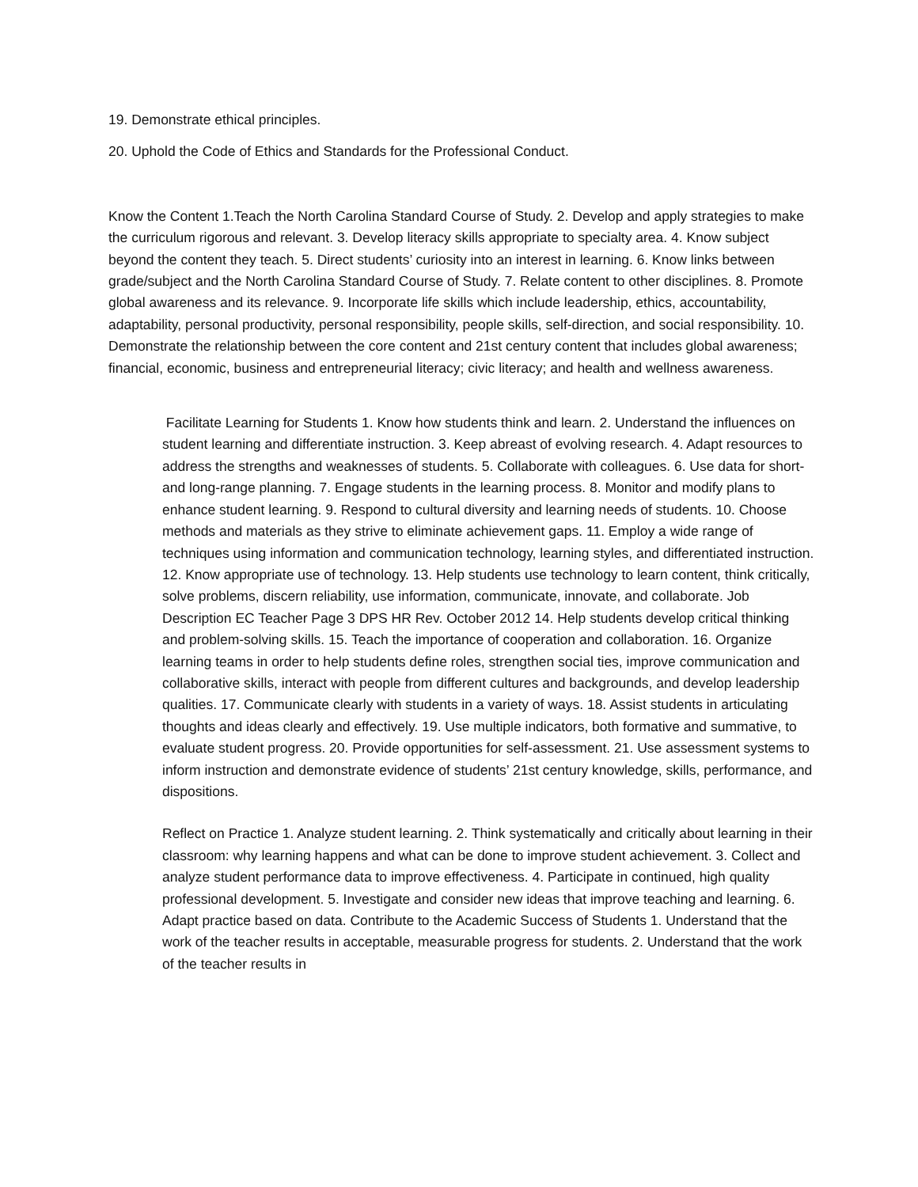19. Demonstrate ethical principles.
20. Uphold the Code of Ethics and Standards for the Professional Conduct.
Know the Content 1.Teach the North Carolina Standard Course of Study. 2. Develop and apply strategies to make the curriculum rigorous and relevant. 3. Develop literacy skills appropriate to specialty area. 4. Know subject beyond the content they teach. 5. Direct students’ curiosity into an interest in learning. 6. Know links between grade/subject and the North Carolina Standard Course of Study. 7. Relate content to other disciplines. 8. Promote global awareness and its relevance. 9. Incorporate life skills which include leadership, ethics, accountability, adaptability, personal productivity, personal responsibility, people skills, self-direction, and social responsibility. 10. Demonstrate the relationship between the core content and 21st century content that includes global awareness; financial, economic, business and entrepreneurial literacy; civic literacy; and health and wellness awareness.
Facilitate Learning for Students 1. Know how students think and learn. 2. Understand the influences on student learning and differentiate instruction. 3. Keep abreast of evolving research. 4. Adapt resources to address the strengths and weaknesses of students. 5. Collaborate with colleagues. 6. Use data for short- and long-range planning. 7. Engage students in the learning process. 8. Monitor and modify plans to enhance student learning. 9. Respond to cultural diversity and learning needs of students. 10. Choose methods and materials as they strive to eliminate achievement gaps. 11. Employ a wide range of techniques using information and communication technology, learning styles, and differentiated instruction. 12. Know appropriate use of technology. 13. Help students use technology to learn content, think critically, solve problems, discern reliability, use information, communicate, innovate, and collaborate. Job Description EC Teacher Page 3 DPS HR Rev. October 2012 14. Help students develop critical thinking and problem-solving skills. 15. Teach the importance of cooperation and collaboration. 16. Organize learning teams in order to help students define roles, strengthen social ties, improve communication and collaborative skills, interact with people from different cultures and backgrounds, and develop leadership qualities. 17. Communicate clearly with students in a variety of ways. 18. Assist students in articulating thoughts and ideas clearly and effectively. 19. Use multiple indicators, both formative and summative, to evaluate student progress. 20. Provide opportunities for self-assessment. 21. Use assessment systems to inform instruction and demonstrate evidence of students’ 21st century knowledge, skills, performance, and dispositions.
Reflect on Practice 1. Analyze student learning. 2. Think systematically and critically about learning in their classroom: why learning happens and what can be done to improve student achievement. 3. Collect and analyze student performance data to improve effectiveness. 4. Participate in continued, high quality professional development. 5. Investigate and consider new ideas that improve teaching and learning. 6. Adapt practice based on data. Contribute to the Academic Success of Students 1. Understand that the work of the teacher results in acceptable, measurable progress for students. 2. Understand that the work of the teacher results in